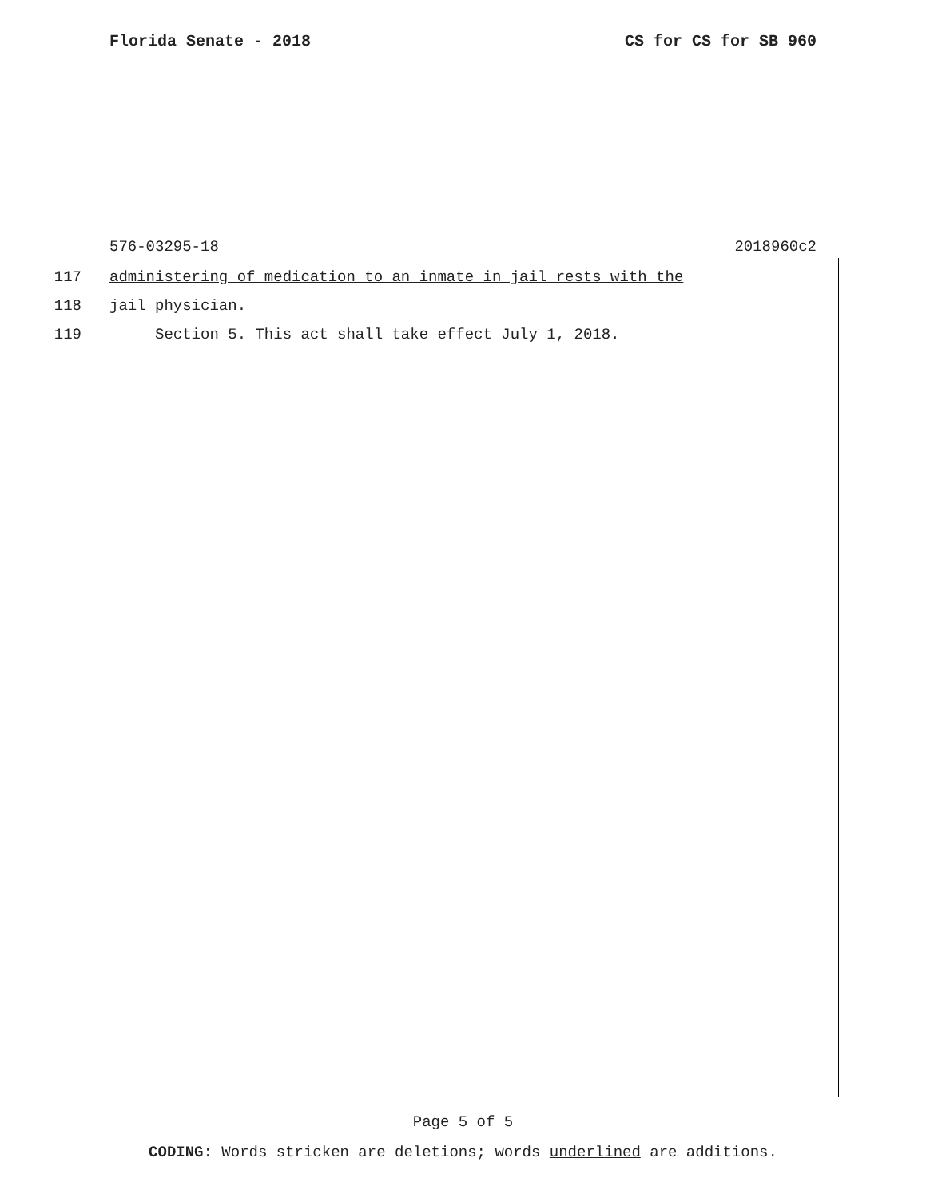Florida Senate - 2018 CS for CS for SB 960
576-03295-18 2018960c2
117 administering of medication to an inmate in jail rests with the
118 jail physician.
119 Section 5. This act shall take effect July 1, 2018.
Page 5 of 5
CODING: Words stricken are deletions; words underlined are additions.